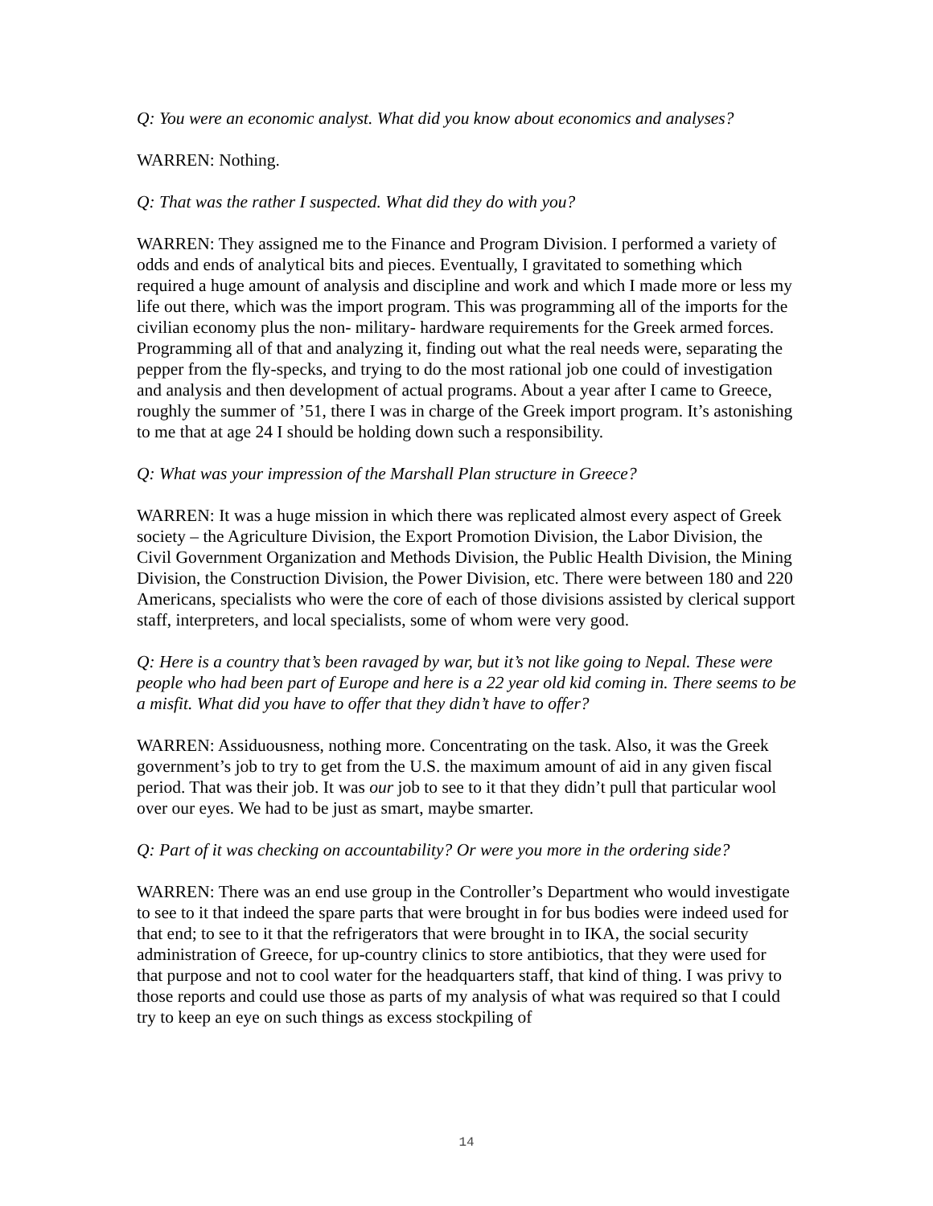Q: You were an economic analyst. What did you know about economics and analyses?
WARREN: Nothing.
Q: That was the rather I suspected. What did they do with you?
WARREN: They assigned me to the Finance and Program Division. I performed a variety of odds and ends of analytical bits and pieces. Eventually, I gravitated to something which required a huge amount of analysis and discipline and work and which I made more or less my life out there, which was the import program. This was programming all of the imports for the civilian economy plus the non- military- hardware requirements for the Greek armed forces. Programming all of that and analyzing it, finding out what the real needs were, separating the pepper from the fly-specks, and trying to do the most rational job one could of investigation and analysis and then development of actual programs. About a year after I came to Greece, roughly the summer of ’51, there I was in charge of the Greek import program. It’s astonishing to me that at age 24 I should be holding down such a responsibility.
Q: What was your impression of the Marshall Plan structure in Greece?
WARREN: It was a huge mission in which there was replicated almost every aspect of Greek society – the Agriculture Division, the Export Promotion Division, the Labor Division, the Civil Government Organization and Methods Division, the Public Health Division, the Mining Division, the Construction Division, the Power Division, etc. There were between 180 and 220 Americans, specialists who were the core of each of those divisions assisted by clerical support staff, interpreters, and local specialists, some of whom were very good.
Q: Here is a country that’s been ravaged by war, but it’s not like going to Nepal. These were people who had been part of Europe and here is a 22 year old kid coming in. There seems to be a misfit. What did you have to offer that they didn’t have to offer?
WARREN: Assiduousness, nothing more. Concentrating on the task. Also, it was the Greek government’s job to try to get from the U.S. the maximum amount of aid in any given fiscal period. That was their job. It was our job to see to it that they didn’t pull that particular wool over our eyes. We had to be just as smart, maybe smarter.
Q: Part of it was checking on accountability? Or were you more in the ordering side?
WARREN: There was an end use group in the Controller’s Department who would investigate to see to it that indeed the spare parts that were brought in for bus bodies were indeed used for that end; to see to it that the refrigerators that were brought in to IKA, the social security administration of Greece, for up-country clinics to store antibiotics, that they were used for that purpose and not to cool water for the headquarters staff, that kind of thing. I was privy to those reports and could use those as parts of my analysis of what was required so that I could try to keep an eye on such things as excess stockpiling of
14